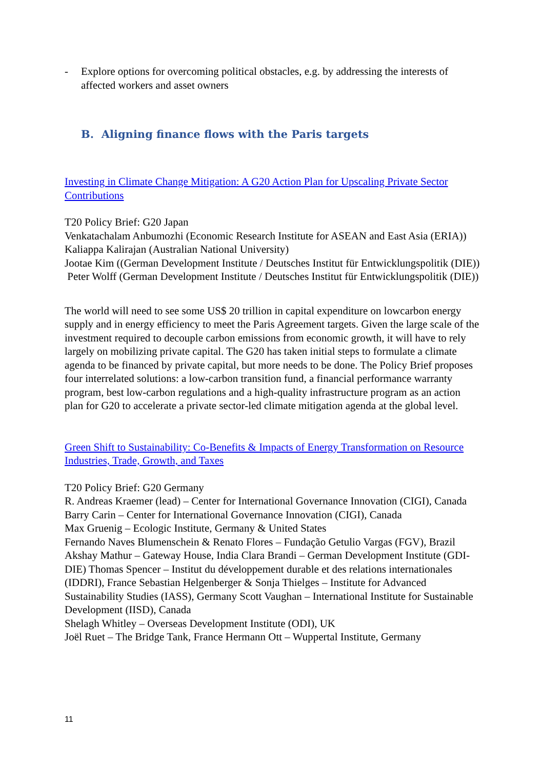- Explore options for overcoming political obstacles, e.g. by addressing the interests of affected workers and asset owners
B. Aligning finance flows with the Paris targets
Investing in Climate Change Mitigation: A G20 Action Plan for Upscaling Private Sector Contributions
T20 Policy Brief: G20 Japan
Venkatachalam Anbumozhi (Economic Research Institute for ASEAN and East Asia (ERIA))
Kaliappa Kalirajan (Australian National University)
Jootae Kim ((German Development Institute / Deutsches Institut für Entwicklungspolitik (DIE))
Peter Wolff (German Development Institute / Deutsches Institut für Entwicklungspolitik (DIE))
The world will need to see some US$ 20 trillion in capital expenditure on lowcarbon energy supply and in energy efficiency to meet the Paris Agreement targets. Given the large scale of the investment required to decouple carbon emissions from economic growth, it will have to rely largely on mobilizing private capital. The G20 has taken initial steps to formulate a climate agenda to be financed by private capital, but more needs to be done. The Policy Brief proposes four interrelated solutions: a low-carbon transition fund, a financial performance warranty program, best low-carbon regulations and a high-quality infrastructure program as an action plan for G20 to accelerate a private sector-led climate mitigation agenda at the global level.
Green Shift to Sustainability: Co-Benefits & Impacts of Energy Transformation on Resource Industries, Trade, Growth, and Taxes
T20 Policy Brief: G20 Germany
R. Andreas Kraemer (lead) – Center for International Governance Innovation (CIGI), Canada
Barry Carin – Center for International Governance Innovation (CIGI), Canada
Max Gruenig – Ecologic Institute, Germany & United States
Fernando Naves Blumenschein & Renato Flores – Fundação Getulio Vargas (FGV), Brazil Akshay Mathur – Gateway House, India Clara Brandi – German Development Institute (GDI-DIE) Thomas Spencer – Institut du développement durable et des relations internationales (IDDRI), France Sebastian Helgenberger & Sonja Thielges – Institute for Advanced Sustainability Studies (IASS), Germany Scott Vaughan – International Institute for Sustainable Development (IISD), Canada
Shelagh Whitley – Overseas Development Institute (ODI), UK
Joël Ruet – The Bridge Tank, France Hermann Ott – Wuppertal Institute, Germany
11